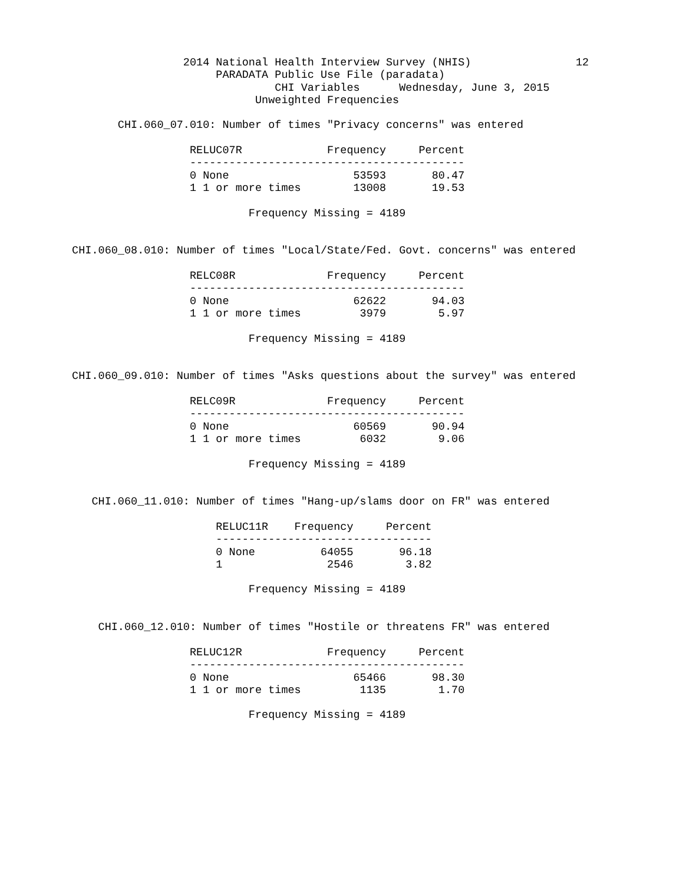2014 National Health Interview Survey (NHIS)                12
                                 PARADATA Public Use File (paradata)
                                          CHI Variables      Wednesday, June 3, 2015
                                       Unweighted Frequencies

                  CHI.060_07.010: Number of times "Privacy concerns" was entered

                             RELUC07R             Frequency     Percent
                             ------------------------------------------
                             0 None                   53593       80.47
                             1 1 or more times        13008       19.53

                                      Frequency Missing = 4189


           CHI.060_08.010: Number of times "Local/State/Fed. Govt. concerns" was entered

                             RELC08R              Frequency     Percent
                             ------------------------------------------
                             0 None                   62622       94.03
                             1 1 or more times         3979        5.97

                                      Frequency Missing = 4189


           CHI.060_09.010: Number of times "Asks questions about the survey" was entered

                             RELC09R              Frequency     Percent
                             ------------------------------------------
                             0 None                   60569       90.94
                             1 1 or more times         6032        9.06

                                      Frequency Missing = 4189


              CHI.060_11.010: Number of times "Hang-up/slams door on FR" was entered

                                 RELUC11R    Frequency     Percent
                                 ---------------------------------
                                 0 None          64055       96.18
                                 1                2546        3.82

                                      Frequency Missing = 4189


               CHI.060_12.010: Number of times "Hostile or threatens FR" was entered

                             RELUC12R             Frequency     Percent
                             ------------------------------------------
                             0 None                   65466       98.30
                             1 1 or more times         1135        1.70

                                      Frequency Missing = 4189